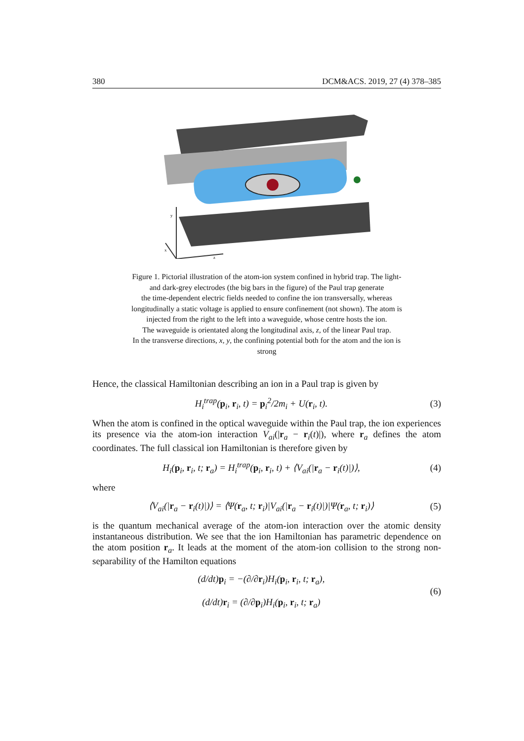380 DCM&ACS. 2019, 27 (4) 378–385
y
z
x
Figure 1. Pictorial illustration of the atom-ion system confined in hybrid trap. The light-
and dark-grey electrodes (the big bars in the figure) of the Paul trap generate
the time-dependent electric fields needed to confine the ion transversally, whereas
longitudinally a static voltage is applied to ensure confinement (not shown). The atom is
injected from the right to the left into a waveguide, whose centre hosts the ion.
The waveguide is orientated along the longitudinal axis, z, of the linear Paul trap.
In the transverse directions, x, y, the confining potential both for the atom and the ion is
strong
Hence, the classical Hamiltonian describing an ion in a Paul trap is given by
H<sub>i</sub><sup>trap</sup>(p<sub>i</sub>, r<sub>i</sub>, t) = p<sub>i</sub><sup>2</sup>/2m<sub>i</sub> + U(r<sub>i</sub>, t). (3)
When the atom is confined in the optical waveguide within the Paul trap, the ion experiences its presence via the atom-ion interaction V<sub>ai</sub>(|r<sub>a</sub> − r<sub>i</sub>(t)|), where r<sub>a</sub> defines the atom coordinates. The full classical ion Hamiltonian is therefore given by
H<sub>i</sub>(p<sub>i</sub>, r<sub>i</sub>, t; r<sub>a</sub>) = H<sub>i</sub><sup>trap</sup>(p<sub>i</sub>, r<sub>i</sub>, t) + ⟨V<sub>ai</sub>(|r<sub>a</sub> − r<sub>i</sub>(t)|)⟩, (4)
where
⟨V<sub>ai</sub>(|r<sub>a</sub> − r<sub>i</sub>(t)|)⟩ = ⟨Ψ(r<sub>a</sub>, t; r<sub>i</sub>)|V<sub>ai</sub>(|r<sub>a</sub> − r<sub>i</sub>(t)|)|Ψ(r<sub>a</sub>, t; r<sub>i</sub>)⟩ (5)
is the quantum mechanical average of the atom-ion interaction over the atomic density instantaneous distribution. We see that the ion Hamiltonian has parametric dependence on the atom position r<sub>a</sub>. It leads at the moment of the atom-ion collision to the strong non-separability of the Hamilton equations
(d/dt)p<sub>i</sub> = −(∂/∂r<sub>i</sub>)H<sub>i</sub>(p<sub>i</sub>, r<sub>i</sub>, t; r<sub>a</sub>),
(d/dt)r<sub>i</sub> = (∂/∂p<sub>i</sub>)H<sub>i</sub>(p<sub>i</sub>, r<sub>i</sub>, t; r<sub>a</sub>) (6)